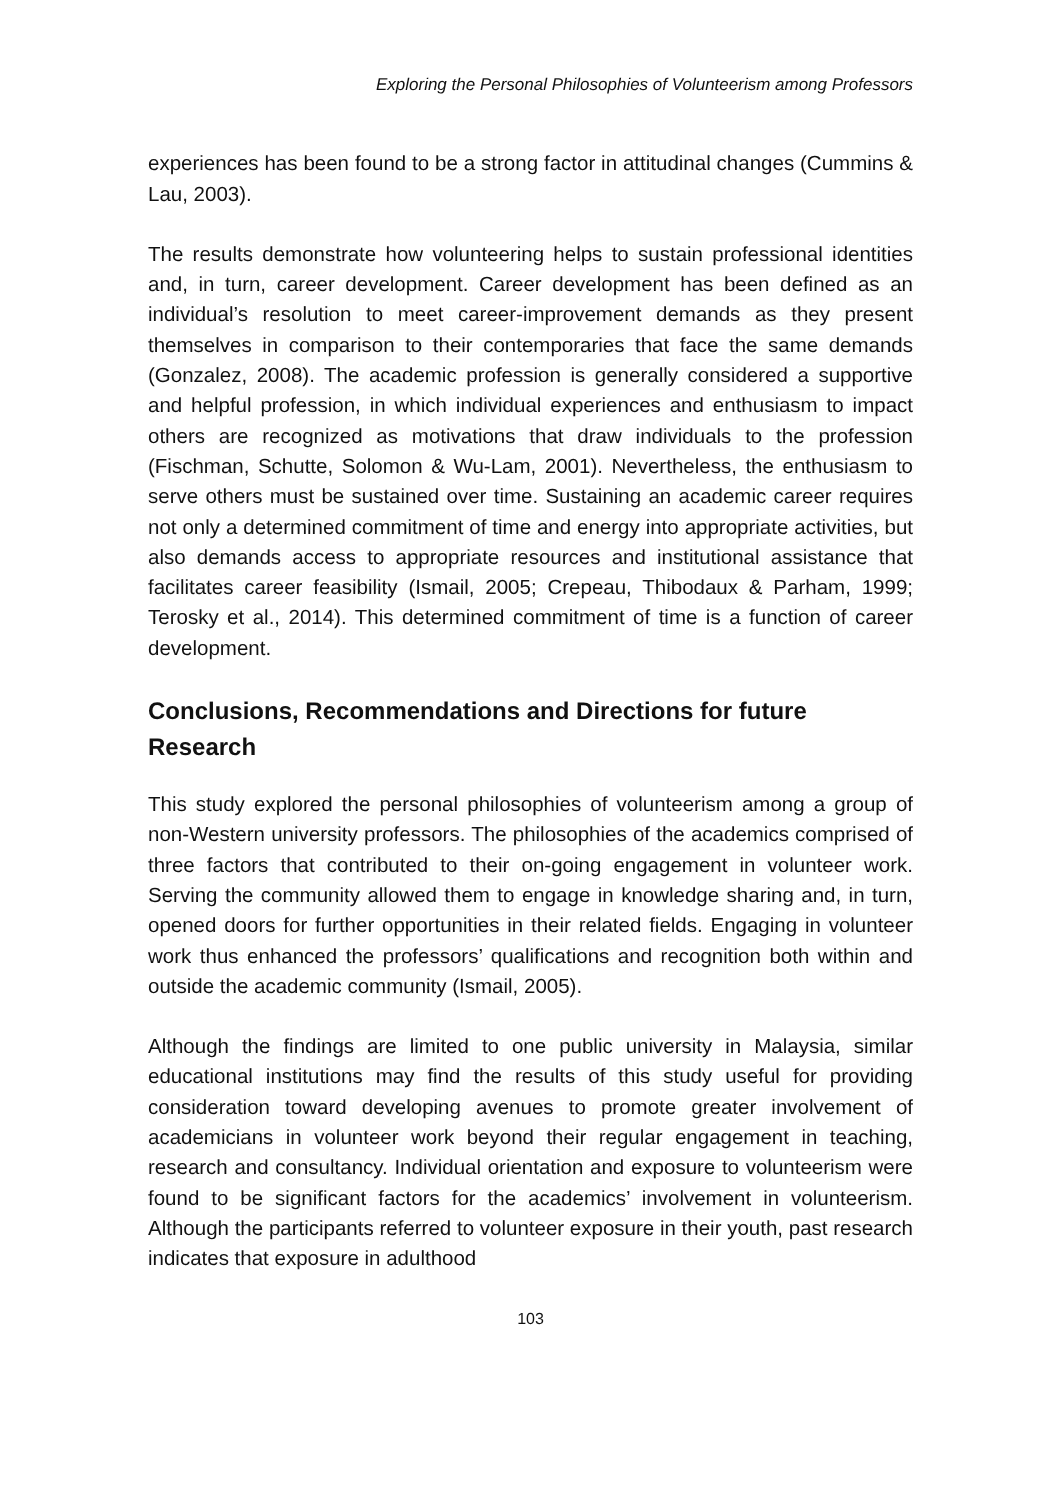Exploring the Personal Philosophies of Volunteerism among Professors
experiences has been found to be a strong factor in attitudinal changes (Cummins & Lau, 2003).
The results demonstrate how volunteering helps to sustain professional identities and, in turn, career development. Career development has been defined as an individual’s resolution to meet career-improvement demands as they present themselves in comparison to their contemporaries that face the same demands (Gonzalez, 2008). The academic profession is generally considered a supportive and helpful profession, in which individual experiences and enthusiasm to impact others are recognized as motivations that draw individuals to the profession (Fischman, Schutte, Solomon & Wu-Lam, 2001). Nevertheless, the enthusiasm to serve others must be sustained over time. Sustaining an academic career requires not only a determined commitment of time and energy into appropriate activities, but also demands access to appropriate resources and institutional assistance that facilitates career feasibility (Ismail, 2005; Crepeau, Thibodaux & Parham, 1999; Terosky et al., 2014). This determined commitment of time is a function of career development.
Conclusions, Recommendations and Directions for future Research
This study explored the personal philosophies of volunteerism among a group of non-Western university professors. The philosophies of the academics comprised of three factors that contributed to their on-going engagement in volunteer work. Serving the community allowed them to engage in knowledge sharing and, in turn, opened doors for further opportunities in their related fields. Engaging in volunteer work thus enhanced the professors’ qualifications and recognition both within and outside the academic community (Ismail, 2005).
Although the findings are limited to one public university in Malaysia, similar educational institutions may find the results of this study useful for providing consideration toward developing avenues to promote greater involvement of academicians in volunteer work beyond their regular engagement in teaching, research and consultancy. Individual orientation and exposure to volunteerism were found to be significant factors for the academics’ involvement in volunteerism. Although the participants referred to volunteer exposure in their youth, past research indicates that exposure in adulthood
103